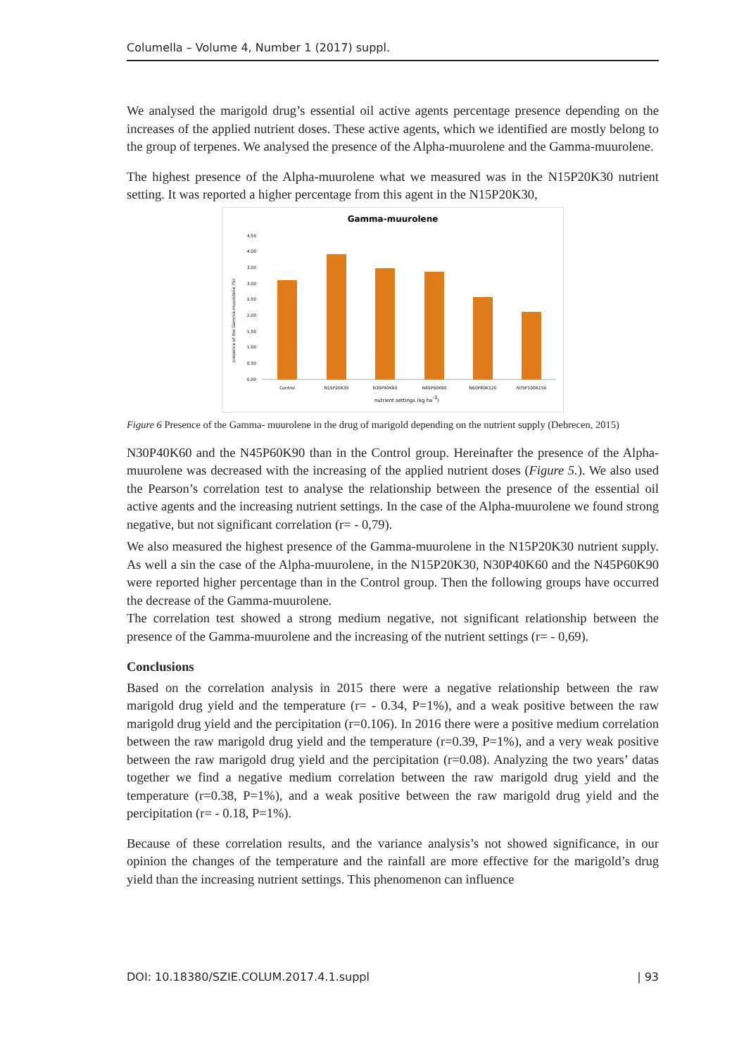Columella – Volume 4, Number 1 (2017) suppl.
We analysed the marigold drug’s essential oil active agents percentage presence depending on the increases of the applied nutrient doses. These active agents, which we identified are mostly belong to the group of terpenes. We analysed the presence of the Alpha-muurolene and the Gamma-muurolene.
The highest presence of the Alpha-muurolene what we measured was in the N15P20K30 nutrient setting. It was reported a higher percentage from this agent in the N15P20K30,
Gamma-muurolene
presence of the Gamma-muurolene (%)
0.00
0.50
1.00
1.50
2.00
2.50
3.00
3.50
4.00
4.50
Control
N15P20K30
N30P40K60
N45P60K90
N60P80K120
N75P100K150
nutrient settings (kg ha-1)
Figure 6 Presence of the Gamma- muurolene in the drug of marigold depending on the nutrient supply (Debrecen, 2015)
N30P40K60 and the N45P60K90 than in the Control group. Hereinafter the presence of the Alpha-muurolene was decreased with the increasing of the applied nutrient doses (Figure 5.). We also used the Pearson’s correlation test to analyse the relationship between the presence of the essential oil active agents and the increasing nutrient settings. In the case of the Alpha-muurolene we found strong negative, but not significant correlation (r= - 0,79).
We also measured the highest presence of the Gamma-muurolene in the N15P20K30 nutrient supply. As well a sin the case of the Alpha-muurolene, in the N15P20K30, N30P40K60 and the N45P60K90 were reported higher percentage than in the Control group. Then the following groups have occurred the decrease of the Gamma-muurolene.
The correlation test showed a strong medium negative, not significant relationship between the presence of the Gamma-muurolene and the increasing of the nutrient settings (r= - 0,69).
Conclusions
Based on the correlation analysis in 2015 there were a negative relationship between the raw marigold drug yield and the temperature (r= - 0.34, P=1%), and a weak positive between the raw marigold drug yield and the percipitation (r=0.106). In 2016 there were a positive medium correlation between the raw marigold drug yield and the temperature (r=0.39, P=1%), and a very weak positive between the raw marigold drug yield and the percipitation (r=0.08). Analyzing the two years’ datas together we find a negative medium correlation between the raw marigold drug yield and the temperature (r=0.38, P=1%), and a weak positive between the raw marigold drug yield and the percipitation (r= - 0.18, P=1%).
Because of these correlation results, and the variance analysis’s not showed significance, in our opinion the changes of the temperature and the rainfall are more effective for the marigold’s drug yield than the increasing nutrient settings. This phenomenon can influence
DOI: 10.18380/SZIE.COLUM.2017.4.1.suppl | 93